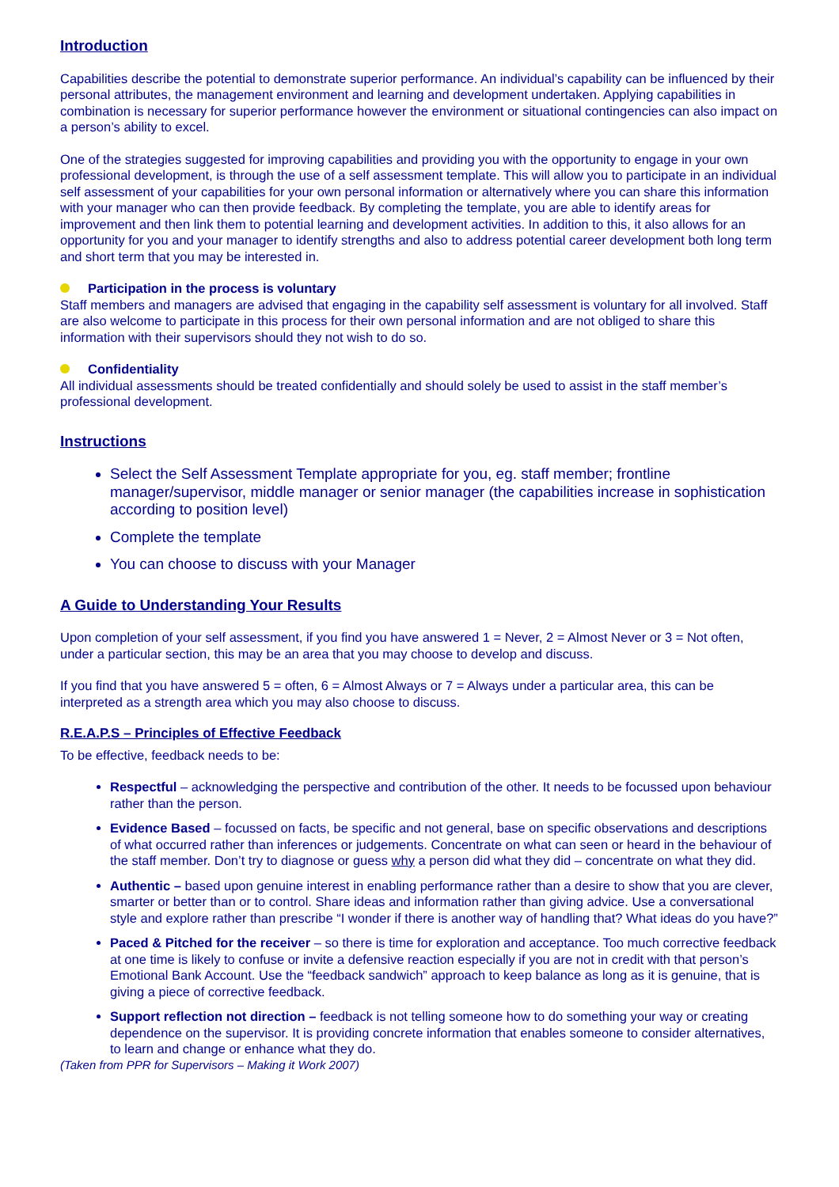Introduction
Capabilities describe the potential to demonstrate superior performance. An individual’s capability can be influenced by their personal attributes, the management environment and learning and development undertaken. Applying capabilities in combination is necessary for superior performance however the environment or situational contingencies can also impact on a person’s ability to excel.
One of the strategies suggested for improving capabilities and providing you with the opportunity to engage in your own professional development, is through the use of a self assessment template. This will allow you to participate in an individual self assessment of your capabilities for your own personal information or alternatively where you can share this information with your manager who can then provide feedback. By completing the template, you are able to identify areas for improvement and then link them to potential learning and development activities. In addition to this, it also allows for an opportunity for you and your manager to identify strengths and also to address potential career development both long term and short term that you may be interested in.
Participation in the process is voluntary
Staff members and managers are advised that engaging in the capability self assessment is voluntary for all involved. Staff are also welcome to participate in this process for their own personal information and are not obliged to share this information with their supervisors should they not wish to do so.
Confidentiality
All individual assessments should be treated confidentially and should solely be used to assist in the staff member’s professional development.
Instructions
Select the Self Assessment Template appropriate for you, eg. staff member; frontline manager/supervisor, middle manager or senior manager (the capabilities increase in sophistication according to position level)
Complete the template
You can choose to discuss with your Manager
A Guide to Understanding Your Results
Upon completion of your self assessment, if you find you have answered 1 = Never, 2 = Almost Never or 3 = Not often, under a particular section, this may be an area that you may choose to develop and discuss.
If you find that you have answered 5 = often, 6 = Almost Always or 7 = Always under a particular area, this can be interpreted as a strength area which you may also choose to discuss.
R.E.A.P.S – Principles of Effective Feedback
To be effective, feedback needs to be:
Respectful – acknowledging the perspective and contribution of the other. It needs to be focussed upon behaviour rather than the person.
Evidence Based – focussed on facts, be specific and not general, base on specific observations and descriptions of what occurred rather than inferences or judgements. Concentrate on what can seen or heard in the behaviour of the staff member. Don’t try to diagnose or guess why a person did what they did – concentrate on what they did.
Authentic – based upon genuine interest in enabling performance rather than a desire to show that you are clever, smarter or better than or to control. Share ideas and information rather than giving advice. Use a conversational style and explore rather than prescribe “I wonder if there is another way of handling that? What ideas do you have?”
Paced & Pitched for the receiver – so there is time for exploration and acceptance. Too much corrective feedback at one time is likely to confuse or invite a defensive reaction especially if you are not in credit with that person’s Emotional Bank Account. Use the “feedback sandwich” approach to keep balance as long as it is genuine, that is giving a piece of corrective feedback.
Support reflection not direction – feedback is not telling someone how to do something your way or creating dependence on the supervisor. It is providing concrete information that enables someone to consider alternatives, to learn and change or enhance what they do.
(Taken from PPR for Supervisors – Making it Work 2007)